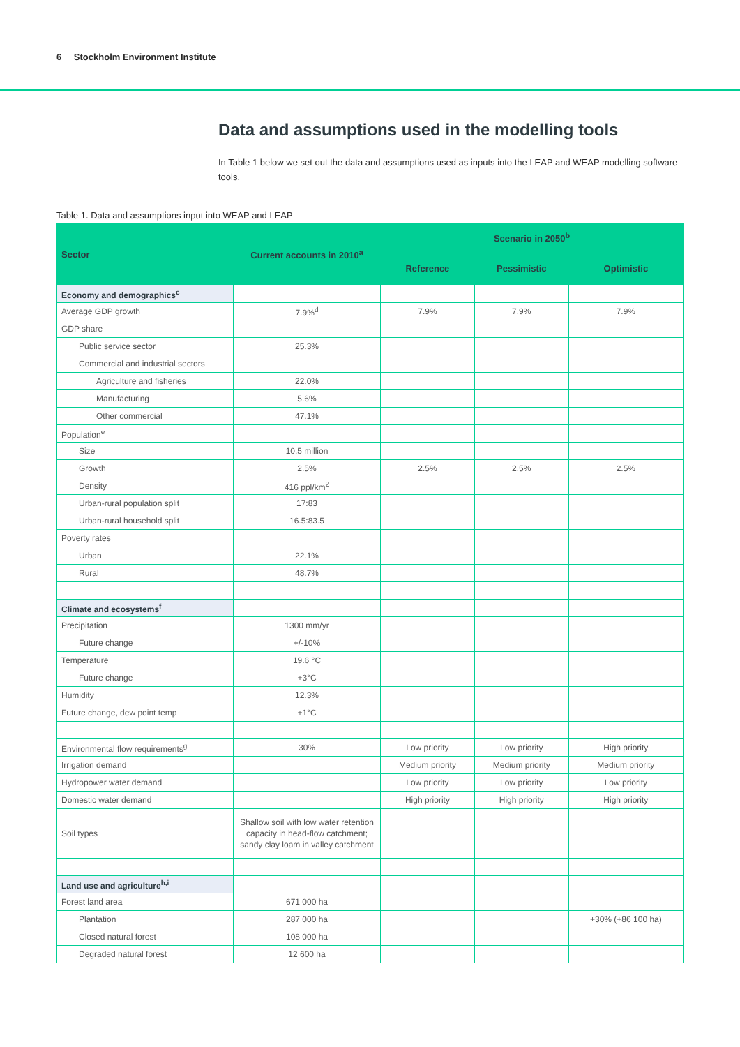6 Stockholm Environment Institute
Data and assumptions used in the modelling tools
In Table 1 below we set out the data and assumptions used as inputs into the LEAP and WEAP modelling software tools.
Table 1. Data and assumptions input into WEAP and LEAP
| Sector | Current accounts in 2010<sup>a</sup> | Scenario in 2050<sup>b</sup> | | |
| --- | --- | --- | --- | --- |
| | | Reference | Pessimistic | Optimistic |
| Economy and demographics<sup>c</sup> | | | | |
| Average GDP growth | 7.9%<sup>d</sup> | 7.9% | 7.9% | 7.9% |
| GDP share | | | | |
| Public service sector | 25.3% | | | |
| Commercial and industrial sectors | | | | |
| Agriculture and fisheries | 22.0% | | | |
| Manufacturing | 5.6% | | | |
| Other commercial | 47.1% | | | |
| Population<sup>e</sup> | | | | |
| Size | 10.5 million | | | |
| Growth | 2.5% | 2.5% | 2.5% | 2.5% |
| Density | 416 ppl/km<sup>2</sup> | | | |
| Urban-rural population split | 17:83 | | | |
| Urban-rural household split | 16.5:83.5 | | | |
| Poverty rates | | | | |
| Urban | 22.1% | | | |
| Rural | 48.7% | | | |
| Climate and ecosystems<sup>f</sup> | | | | |
| Precipitation | 1300 mm/yr | | | |
| Future change | +/-10% | | | |
| Temperature | 19.6 °C | | | |
| Future change | +3°C | | | |
| Humidity | 12.3% | | | |
| Future change, dew point temp | +1°C | | | |
| Environmental flow requirements<sup>g</sup> | 30% | Low priority | Low priority | High priority |
| Irrigation demand | | Medium priority | Medium priority | Medium priority |
| Hydropower water demand | | Low priority | Low priority | Low priority |
| Domestic water demand | | High priority | High priority | High priority |
| Soil types | Shallow soil with low water retention capacity in head-flow catchment; sandy clay loam in valley catchment | | | |
| Land use and agriculture<sup>h,i</sup> | | | | |
| Forest land area | 671 000 ha | | | |
| Plantation | 287 000 ha | | | +30% (+86 100 ha) |
| Closed natural forest | 108 000 ha | | | |
| Degraded natural forest | 12 600 ha | | | |